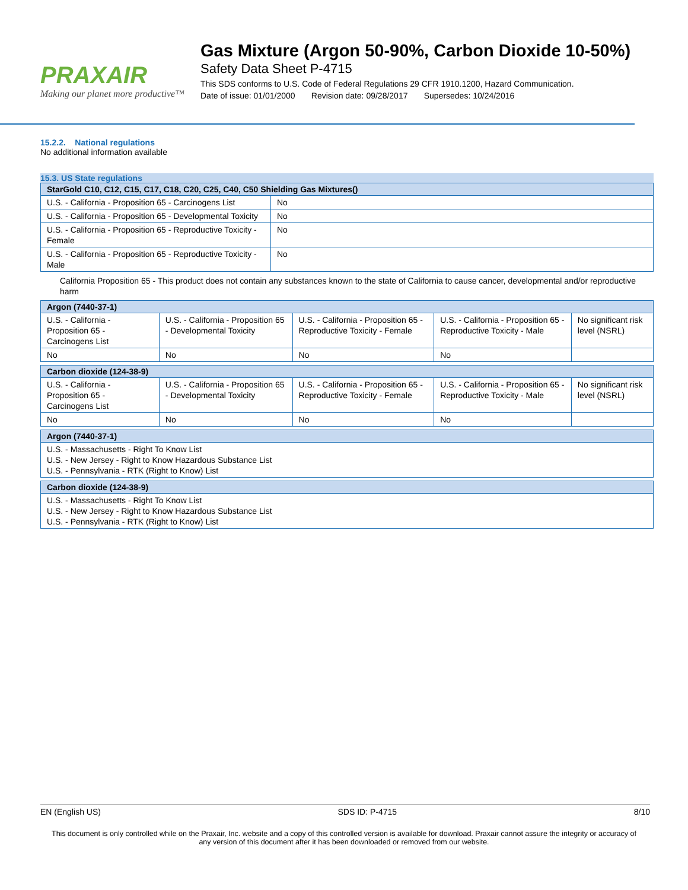PRAXAIR
Making our planet more productive™
Gas Mixture (Argon 50-90%, Carbon Dioxide 10-50%)
Safety Data Sheet P-4715
This SDS conforms to U.S. Code of Federal Regulations 29 CFR 1910.1200, Hazard Communication.
Date of issue: 01/01/2000 Revision date: 09/28/2017 Supersedes: 10/24/2016
15.2.2. National regulations
No additional information available
15.3. US State regulations
| StarGold C10, C12, C15, C17, C18, C20, C25, C40, C50 Shielding Gas Mixtures() | |
| --- | --- |
| U.S. - California - Proposition 65 - Carcinogens List | No |
| U.S. - California - Proposition 65 - Developmental Toxicity | No |
| U.S. - California - Proposition 65 - Reproductive Toxicity - Female | No |
| U.S. - California - Proposition 65 - Reproductive Toxicity - Male | No |
California Proposition 65 - This product does not contain any substances known to the state of California to cause cancer, developmental and/or reproductive harm
| Argon (7440-37-1) | | | | |
| --- | --- | --- | --- | --- |
| U.S. - California - Proposition 65 - Carcinogens List | U.S. - California - Proposition 65 - Developmental Toxicity | U.S. - California - Proposition 65 - Reproductive Toxicity - Female | U.S. - California - Proposition 65 - Reproductive Toxicity - Male | No significant risk level (NSRL) |
| No | No | No | No | |
| Carbon dioxide (124-38-9) | | | | |
| --- | --- | --- | --- | --- |
| U.S. - California - Proposition 65 - Carcinogens List | U.S. - California - Proposition 65 - Developmental Toxicity | U.S. - California - Proposition 65 - Reproductive Toxicity - Female | U.S. - California - Proposition 65 - Reproductive Toxicity - Male | No significant risk level (NSRL) |
| No | No | No | No | |
| Argon (7440-37-1) |
| --- |
| U.S. - Massachusetts - Right To Know List U.S. - New Jersey - Right to Know Hazardous Substance List U.S. - Pennsylvania - RTK (Right to Know) List |
| Carbon dioxide (124-38-9) |
| --- |
| U.S. - Massachusetts - Right To Know List U.S. - New Jersey - Right to Know Hazardous Substance List U.S. - Pennsylvania - RTK (Right to Know) List |
EN (English US) SDS ID: P-4715 8/10
This document is only controlled while on the Praxair, Inc. website and a copy of this controlled version is available for download. Praxair cannot assure the integrity or accuracy of any version of this document after it has been downloaded or removed from our website.